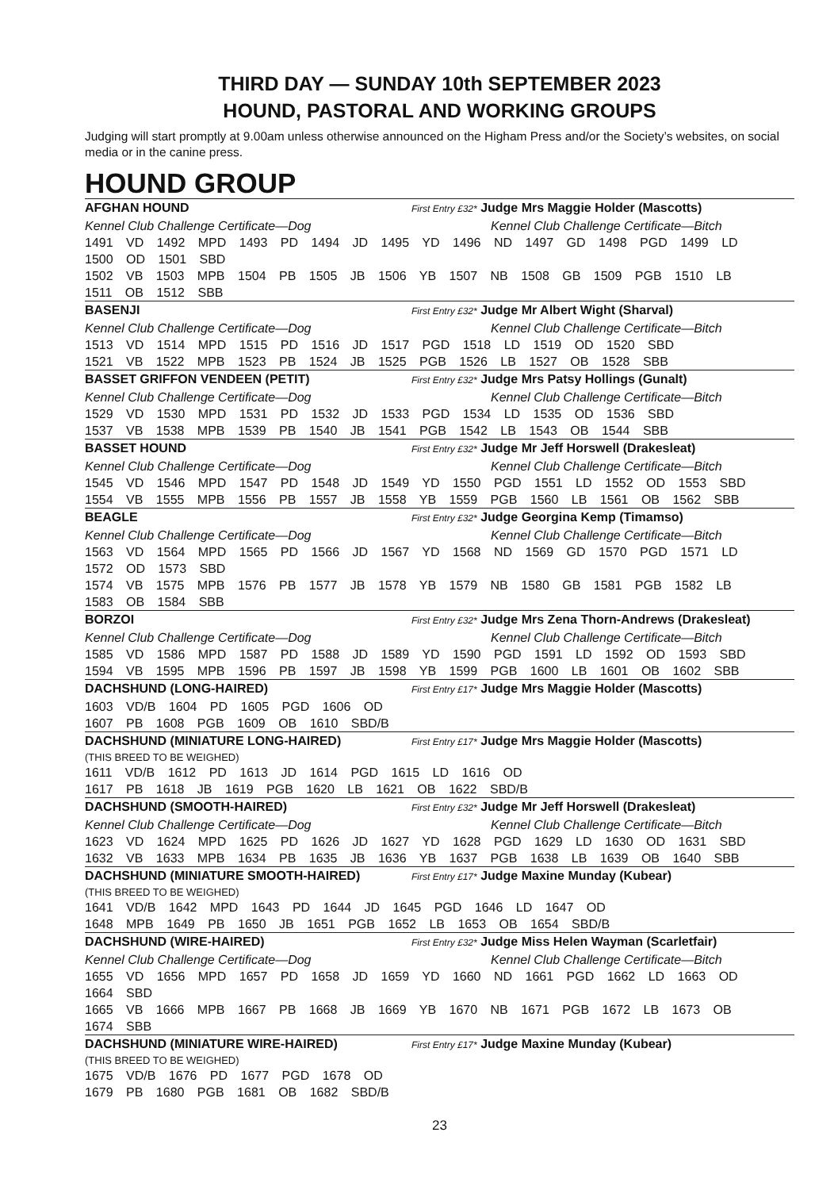THIRD DAY — SUNDAY 10th SEPTEMBER 2023
HOUND, PASTORAL AND WORKING GROUPS
Judging will start promptly at 9.00am unless otherwise announced on the Higham Press and/or the Society’s websites, on social media or in the canine press.
HOUND GROUP
AFGHAN HOUND First Entry £32* Judge Mrs Maggie Holder (Mascotts)
Kennel Club Challenge Certificate—Dog Kennel Club Challenge Certificate—Bitch
1491 VD 1492 MPD 1493 PD 1494 JD 1495 YD 1496 ND 1497 GD 1498 PGD 1499 LD
1500 OD 1501 SBD
1502 VB 1503 MPB 1504 PB 1505 JB 1506 YB 1507 NB 1508 GB 1509 PGB 1510 LB
1511 OB 1512 SBB
BASENJI First Entry £32* Judge Mr Albert Wight (Sharval)
Kennel Club Challenge Certificate—Dog Kennel Club Challenge Certificate—Bitch
1513 VD 1514 MPD 1515 PD 1516 JD 1517 PGD 1518 LD 1519 OD 1520 SBD
1521 VB 1522 MPB 1523 PB 1524 JB 1525 PGB 1526 LB 1527 OB 1528 SBB
BASSET GRIFFON VENDEEN (PETIT) First Entry £32* Judge Mrs Patsy Hollings (Gunalt)
Kennel Club Challenge Certificate—Dog Kennel Club Challenge Certificate—Bitch
1529 VD 1530 MPD 1531 PD 1532 JD 1533 PGD 1534 LD 1535 OD 1536 SBD
1537 VB 1538 MPB 1539 PB 1540 JB 1541 PGB 1542 LB 1543 OB 1544 SBB
BASSET HOUND First Entry £32* Judge Mr Jeff Horswell (Drakesleat)
Kennel Club Challenge Certificate—Dog Kennel Club Challenge Certificate—Bitch
1545 VD 1546 MPD 1547 PD 1548 JD 1549 YD 1550 PGD 1551 LD 1552 OD 1553 SBD
1554 VB 1555 MPB 1556 PB 1557 JB 1558 YB 1559 PGB 1560 LB 1561 OB 1562 SBB
BEAGLE First Entry £32* Judge Georgina Kemp (Timamso)
Kennel Club Challenge Certificate—Dog Kennel Club Challenge Certificate—Bitch
1563 VD 1564 MPD 1565 PD 1566 JD 1567 YD 1568 ND 1569 GD 1570 PGD 1571 LD
1572 OD 1573 SBD
1574 VB 1575 MPB 1576 PB 1577 JB 1578 YB 1579 NB 1580 GB 1581 PGB 1582 LB
1583 OB 1584 SBB
BORZOI First Entry £32* Judge Mrs Zena Thorn-Andrews (Drakesleat)
Kennel Club Challenge Certificate—Dog Kennel Club Challenge Certificate—Bitch
1585 VD 1586 MPD 1587 PD 1588 JD 1589 YD 1590 PGD 1591 LD 1592 OD 1593 SBD
1594 VB 1595 MPB 1596 PB 1597 JB 1598 YB 1599 PGB 1600 LB 1601 OB 1602 SBB
DACHSHUND (LONG-HAIRED) First Entry £17* Judge Mrs Maggie Holder (Mascotts)
1603 VD/B 1604 PD 1605 PGD 1606 OD
1607 PB 1608 PGB 1609 OB 1610 SBD/B
DACHSHUND (MINIATURE LONG-HAIRED) First Entry £17* Judge Mrs Maggie Holder (Mascotts)
(THIS BREED TO BE WEIGHED)
1611 VD/B 1612 PD 1613 JD 1614 PGD 1615 LD 1616 OD
1617 PB 1618 JB 1619 PGB 1620 LB 1621 OB 1622 SBD/B
DACHSHUND (SMOOTH-HAIRED) First Entry £32* Judge Mr Jeff Horswell (Drakesleat)
Kennel Club Challenge Certificate—Dog Kennel Club Challenge Certificate—Bitch
1623 VD 1624 MPD 1625 PD 1626 JD 1627 YD 1628 PGD 1629 LD 1630 OD 1631 SBD
1632 VB 1633 MPB 1634 PB 1635 JB 1636 YB 1637 PGB 1638 LB 1639 OB 1640 SBB
DACHSHUND (MINIATURE SMOOTH-HAIRED) First Entry £17* Judge Maxine Munday (Kubear)
(THIS BREED TO BE WEIGHED)
1641 VD/B 1642 MPD 1643 PD 1644 JD 1645 PGD 1646 LD 1647 OD
1648 MPB 1649 PB 1650 JB 1651 PGB 1652 LB 1653 OB 1654 SBD/B
DACHSHUND (WIRE-HAIRED) First Entry £32* Judge Miss Helen Wayman (Scarletfair)
Kennel Club Challenge Certificate—Dog Kennel Club Challenge Certificate—Bitch
1655 VD 1656 MPD 1657 PD 1658 JD 1659 YD 1660 ND 1661 PGD 1662 LD 1663 OD
1664 SBD
1665 VB 1666 MPB 1667 PB 1668 JB 1669 YB 1670 NB 1671 PGB 1672 LB 1673 OB
1674 SBB
DACHSHUND (MINIATURE WIRE-HAIRED) First Entry £17* Judge Maxine Munday (Kubear)
(THIS BREED TO BE WEIGHED)
1675 VD/B 1676 PD 1677 PGD 1678 OD
1679 PB 1680 PGB 1681 OB 1682 SBD/B
23